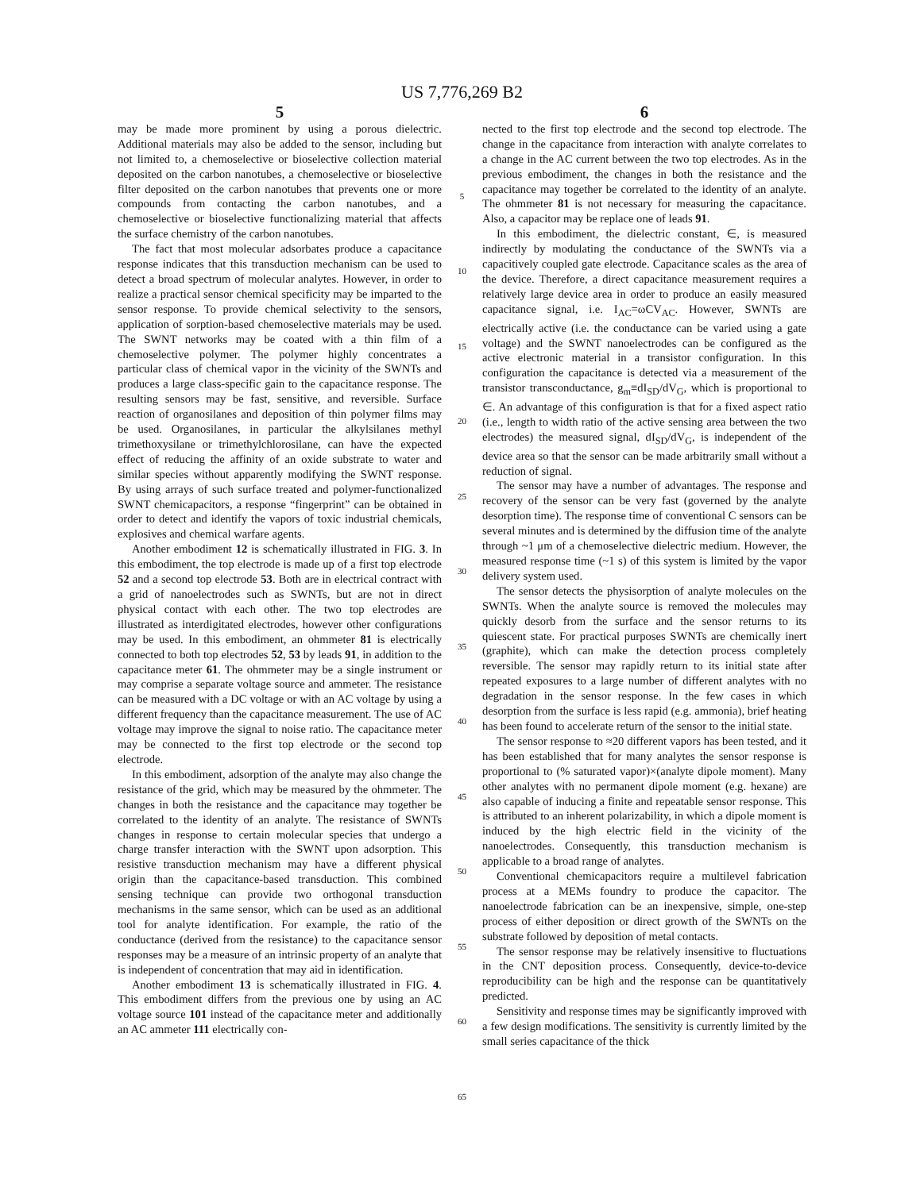US 7,776,269 B2
5
may be made more prominent by using a porous dielectric. Additional materials may also be added to the sensor, including but not limited to, a chemoselective or bioselective collection material deposited on the carbon nanotubes, a chemoselective or bioselective filter deposited on the carbon nanotubes that prevents one or more compounds from contacting the carbon nanotubes, and a chemoselective or bioselective functionalizing material that affects the surface chemistry of the carbon nanotubes.
The fact that most molecular adsorbates produce a capacitance response indicates that this transduction mechanism can be used to detect a broad spectrum of molecular analytes. However, in order to realize a practical sensor chemical specificity may be imparted to the sensor response. To provide chemical selectivity to the sensors, application of sorption-based chemoselective materials may be used. The SWNT networks may be coated with a thin film of a chemoselective polymer. The polymer highly concentrates a particular class of chemical vapor in the vicinity of the SWNTs and produces a large class-specific gain to the capacitance response. The resulting sensors may be fast, sensitive, and reversible. Surface reaction of organosilanes and deposition of thin polymer films may be used. Organosilanes, in particular the alkylsilanes methyl trimethoxysilane or trimethylchlorosilane, can have the expected effect of reducing the affinity of an oxide substrate to water and similar species without apparently modifying the SWNT response. By using arrays of such surface treated and polymer-functionalized SWNT chemicapacitors, a response “fingerprint” can be obtained in order to detect and identify the vapors of toxic industrial chemicals, explosives and chemical warfare agents.
Another embodiment 12 is schematically illustrated in FIG. 3. In this embodiment, the top electrode is made up of a first top electrode 52 and a second top electrode 53. Both are in electrical contract with a grid of nanoelectrodes such as SWNTs, but are not in direct physical contact with each other. The two top electrodes are illustrated as interdigitated electrodes, however other configurations may be used. In this embodiment, an ohmmeter 81 is electrically connected to both top electrodes 52, 53 by leads 91, in addition to the capacitance meter 61. The ohmmeter may be a single instrument or may comprise a separate voltage source and ammeter. The resistance can be measured with a DC voltage or with an AC voltage by using a different frequency than the capacitance measurement. The use of AC voltage may improve the signal to noise ratio. The capacitance meter may be connected to the first top electrode or the second top electrode.
In this embodiment, adsorption of the analyte may also change the resistance of the grid, which may be measured by the ohmmeter. The changes in both the resistance and the capacitance may together be correlated to the identity of an analyte. The resistance of SWNTs changes in response to certain molecular species that undergo a charge transfer interaction with the SWNT upon adsorption. This resistive transduction mechanism may have a different physical origin than the capacitance-based transduction. This combined sensing technique can provide two orthogonal transduction mechanisms in the same sensor, which can be used as an additional tool for analyte identification. For example, the ratio of the conductance (derived from the resistance) to the capacitance sensor responses may be a measure of an intrinsic property of an analyte that is independent of concentration that may aid in identification.
Another embodiment 13 is schematically illustrated in FIG. 4. This embodiment differs from the previous one by using an AC voltage source 101 instead of the capacitance meter and additionally an AC ammeter 111 electrically con-
5
10
15
20
25
30
35
40
45
50
55
60
65
6
nected to the first top electrode and the second top electrode. The change in the capacitance from interaction with analyte correlates to a change in the AC current between the two top electrodes. As in the previous embodiment, the changes in both the resistance and the capacitance may together be correlated to the identity of an analyte. The ohmmeter 81 is not necessary for measuring the capacitance. Also, a capacitor may be replace one of leads 91.
In this embodiment, the dielectric constant, ∈, is measured indirectly by modulating the conductance of the SWNTs via a capacitively coupled gate electrode. Capacitance scales as the area of the device. Therefore, a direct capacitance measurement requires a relatively large device area in order to produce an easily measured capacitance signal, i.e. I<sub>AC</sub>=ωCV<sub>AC</sub>. However, SWNTs are electrically active (i.e. the conductance can be varied using a gate voltage) and the SWNT nanoelectrodes can be configured as the active electronic material in a transistor configuration. In this configuration the capacitance is detected via a measurement of the transistor transconductance, g<sub>m</sub>≡dI<sub>SD</sub>/dV<sub>G</sub>, which is proportional to ∈. An advantage of this configuration is that for a fixed aspect ratio (i.e., length to width ratio of the active sensing area between the two electrodes) the measured signal, dI<sub>SD</sub>/dV<sub>G</sub>, is independent of the device area so that the sensor can be made arbitrarily small without a reduction of signal.
The sensor may have a number of advantages. The response and recovery of the sensor can be very fast (governed by the analyte desorption time). The response time of conventional C sensors can be several minutes and is determined by the diffusion time of the analyte through ~1 μm of a chemoselective dielectric medium. However, the measured response time (~1 s) of this system is limited by the vapor delivery system used.
The sensor detects the physisorption of analyte molecules on the SWNTs. When the analyte source is removed the molecules may quickly desorb from the surface and the sensor returns to its quiescent state. For practical purposes SWNTs are chemically inert (graphite), which can make the detection process completely reversible. The sensor may rapidly return to its initial state after repeated exposures to a large number of different analytes with no degradation in the sensor response. In the few cases in which desorption from the surface is less rapid (e.g. ammonia), brief heating has been found to accelerate return of the sensor to the initial state.
The sensor response to ≈20 different vapors has been tested, and it has been established that for many analytes the sensor response is proportional to (% saturated vapor)×(analyte dipole moment). Many other analytes with no permanent dipole moment (e.g. hexane) are also capable of inducing a finite and repeatable sensor response. This is attributed to an inherent polarizability, in which a dipole moment is induced by the high electric field in the vicinity of the nanoelectrodes. Consequently, this transduction mechanism is applicable to a broad range of analytes.
Conventional chemicapacitors require a multilevel fabrication process at a MEMs foundry to produce the capacitor. The nanoelectrode fabrication can be an inexpensive, simple, one-step process of either deposition or direct growth of the SWNTs on the substrate followed by deposition of metal contacts.
The sensor response may be relatively insensitive to fluctuations in the CNT deposition process. Consequently, device-to-device reproducibility can be high and the response can be quantitatively predicted.
Sensitivity and response times may be significantly improved with a few design modifications. The sensitivity is currently limited by the small series capacitance of the thick